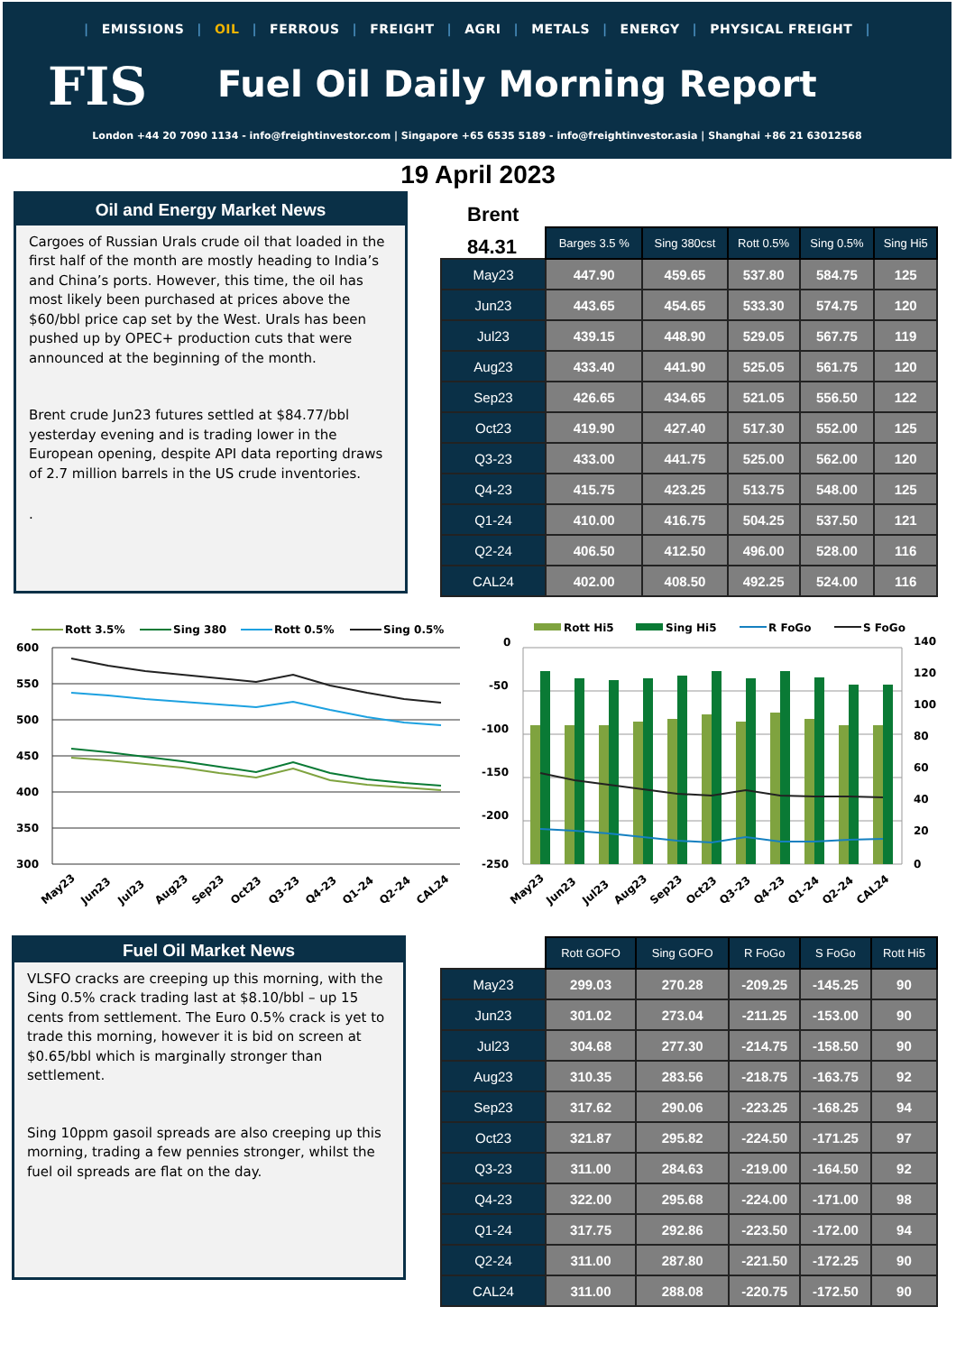| EMISSIONS | OIL | FERROUS | FREIGHT | AGRI | METALS | ENERGY | PHYSICAL FREIGHT |
FIS Fuel Oil Daily Morning Report
London +44 20 7090 1134 - info@freightinvestor.com | Singapore +65 6535 5189 - info@freightinvestor.asia | Shanghai +86 21 63012568
19 April 2023
Oil and Energy Market News
Cargoes of Russian Urals crude oil that loaded in the first half of the month are mostly heading to India’s and China’s ports. However, this time, the oil has most likely been purchased at prices above the $60/bbl price cap set by the West. Urals has been pushed up by OPEC+ production cuts that were announced at the beginning of the month.
Brent crude Jun23 futures settled at $84.77/bbl yesterday evening and is trading lower in the European opening, despite API data reporting draws of 2.7 million barrels in the US crude inventories.
.
Brent
84.31
| | Barges 3.5 % | Sing 380cst | Rott 0.5% | Sing 0.5% | Sing Hi5 |
| --- | --- | --- | --- | --- | --- |
| May23 | 447.90 | 459.65 | 537.80 | 584.75 | 125 |
| Jun23 | 443.65 | 454.65 | 533.30 | 574.75 | 120 |
| Jul23 | 439.15 | 448.90 | 529.05 | 567.75 | 119 |
| Aug23 | 433.40 | 441.90 | 525.05 | 561.75 | 120 |
| Sep23 | 426.65 | 434.65 | 521.05 | 556.50 | 122 |
| Oct23 | 419.90 | 427.40 | 517.30 | 552.00 | 125 |
| Q3-23 | 433.00 | 441.75 | 525.00 | 562.00 | 120 |
| Q4-23 | 415.75 | 423.25 | 513.75 | 548.00 | 125 |
| Q1-24 | 410.00 | 416.75 | 504.25 | 537.50 | 121 |
| Q2-24 | 406.50 | 412.50 | 496.00 | 528.00 | 116 |
| CAL24 | 402.00 | 408.50 | 492.25 | 524.00 | 116 |
Rott 3.5%
Sing 380
Rott 0.5%
Sing 0.5%
600
550
500
450
400
350
300
May23
Jun23
Jul23
Aug23
Sep23
Oct23
Q3-23
Q4-23
Q1-24
Q2-24
CAL24
Rott Hi5
Sing Hi5
R FoGo
S FoGo
0
-50
-100
-150
-200
-250
140
120
100
80
60
40
20
0
May23
Jun23
Jul23
Aug23
Sep23
Oct23
Q3-23
Q4-23
Q1-24
Q2-24
CAL24
Fuel Oil Market News
VLSFO cracks are creeping up this morning, with the Sing 0.5% crack trading last at $8.10/bbl – up 15 cents from settlement. The Euro 0.5% crack is yet to trade this morning, however it is bid on screen at $0.65/bbl which is marginally stronger than settlement.
Sing 10ppm gasoil spreads are also creeping up this morning, trading a few pennies stronger, whilst the fuel oil spreads are flat on the day.
| | Rott GOFO | Sing GOFO | R FoGo | S FoGo | Rott Hi5 |
| --- | --- | --- | --- | --- | --- |
| May23 | 299.03 | 270.28 | -209.25 | -145.25 | 90 |
| Jun23 | 301.02 | 273.04 | -211.25 | -153.00 | 90 |
| Jul23 | 304.68 | 277.30 | -214.75 | -158.50 | 90 |
| Aug23 | 310.35 | 283.56 | -218.75 | -163.75 | 92 |
| Sep23 | 317.62 | 290.06 | -223.25 | -168.25 | 94 |
| Oct23 | 321.87 | 295.82 | -224.50 | -171.25 | 97 |
| Q3-23 | 311.00 | 284.63 | -219.00 | -164.50 | 92 |
| Q4-23 | 322.00 | 295.68 | -224.00 | -171.00 | 98 |
| Q1-24 | 317.75 | 292.86 | -223.50 | -172.00 | 94 |
| Q2-24 | 311.00 | 287.80 | -221.50 | -172.25 | 90 |
| CAL24 | 311.00 | 288.08 | -220.75 | -172.50 | 90 |